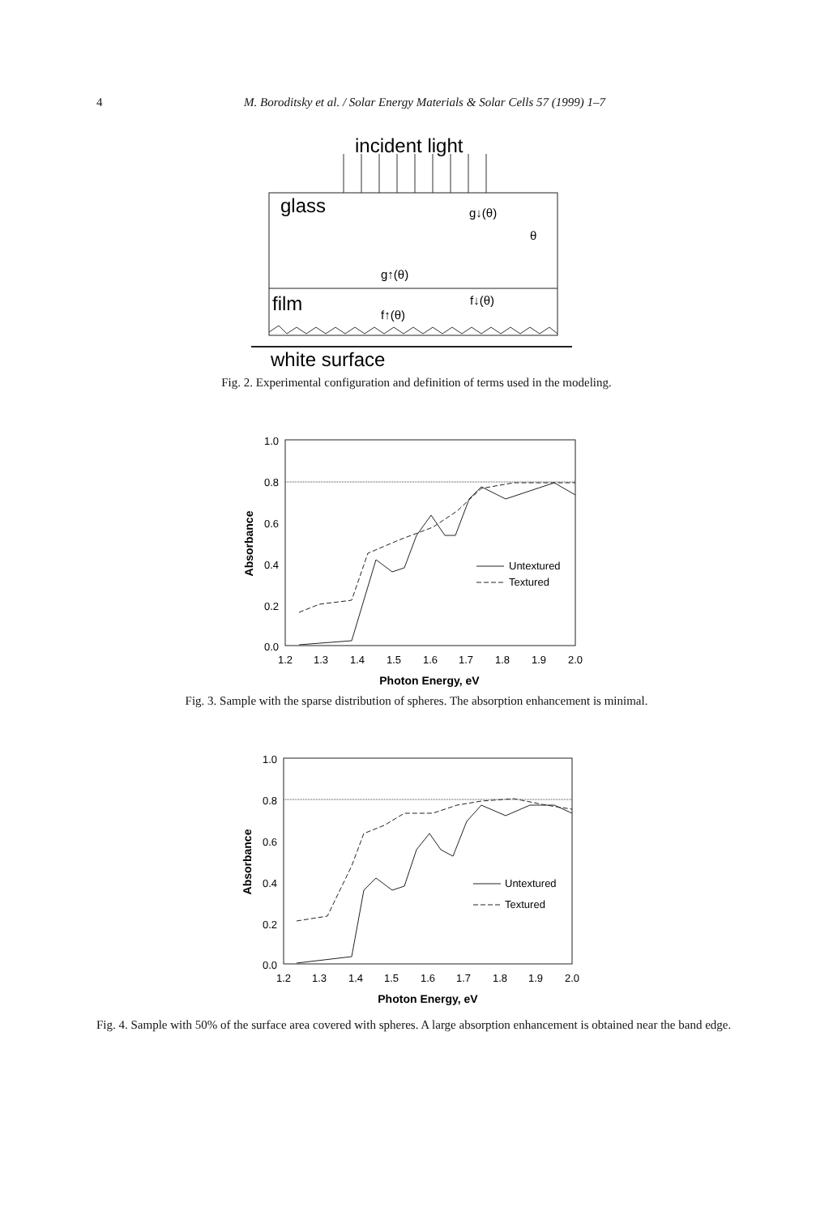4
M. Boroditsky et al. / Solar Energy Materials & Solar Cells 57 (1999) 1–7
incident light
glass
film
white surface
g↓(θ)
θ
g↑(θ)
f↓(θ)
f↑(θ)
Fig. 2. Experimental configuration and definition of terms used in the modeling.
1.0
0.8
0.6
0.4
0.2
0.0
1.2
1.3
1.4
1.5
1.6
1.7
1.8
1.9
2.0
Photon Energy, eV
Absorbance
Untextured
Textured
Fig. 3. Sample with the sparse distribution of spheres. The absorption enhancement is minimal.
1.0
0.8
0.6
0.4
0.2
0.0
1.2
1.3
1.4
1.5
1.6
1.7
1.8
1.9
2.0
Photon Energy, eV
Absorbance
Untextured
Textured
Fig. 4. Sample with 50% of the surface area covered with spheres. A large absorption enhancement is obtained near the band edge.